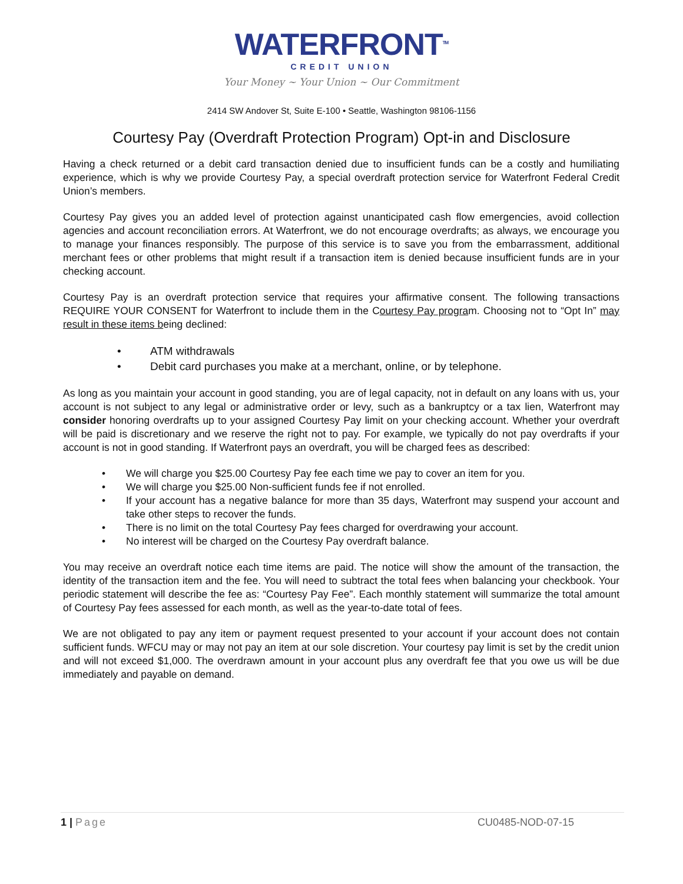WATERFRONT<sup>TM</sup>
CREDIT UNION
Your Money ~ Your Union ~ Our Commitment
2414 SW Andover St, Suite E-100 • Seattle, Washington 98106-1156
Courtesy Pay (Overdraft Protection Program) Opt-in and Disclosure
Having a check returned or a debit card transaction denied due to insufficient funds can be a costly and humiliating experience, which is why we provide Courtesy Pay, a special overdraft protection service for Waterfront Federal Credit Union’s members.
Courtesy Pay gives you an added level of protection against unanticipated cash flow emergencies, avoid collection agencies and account reconciliation errors. At Waterfront, we do not encourage overdrafts; as always, we encourage you to manage your finances responsibly. The purpose of this service is to save you from the embarrassment, additional merchant fees or other problems that might result if a transaction item is denied because insufficient funds are in your checking account.
Courtesy Pay is an overdraft protection service that requires your affirmative consent. The following transactions REQUIRE YOUR CONSENT for Waterfront to include them in the Courtesy Pay program. Choosing not to “Opt In” may result in these items being declined:
• ATM withdrawals
• Debit card purchases you make at a merchant, online, or by telephone.
As long as you maintain your account in good standing, you are of legal capacity, not in default on any loans with us, your account is not subject to any legal or administrative order or levy, such as a bankruptcy or a tax lien, Waterfront may consider honoring overdrafts up to your assigned Courtesy Pay limit on your checking account. Whether your overdraft will be paid is discretionary and we reserve the right not to pay. For example, we typically do not pay overdrafts if your account is not in good standing. If Waterfront pays an overdraft, you will be charged fees as described:
• We will charge you $25.00 Courtesy Pay fee each time we pay to cover an item for you.
• We will charge you $25.00 Non-sufficient funds fee if not enrolled.
• If your account has a negative balance for more than 35 days, Waterfront may suspend your account and take other steps to recover the funds.
• There is no limit on the total Courtesy Pay fees charged for overdrawing your account.
• No interest will be charged on the Courtesy Pay overdraft balance.
You may receive an overdraft notice each time items are paid. The notice will show the amount of the transaction, the identity of the transaction item and the fee. You will need to subtract the total fees when balancing your checkbook. Your periodic statement will describe the fee as: “Courtesy Pay Fee”. Each monthly statement will summarize the total amount of Courtesy Pay fees assessed for each month, as well as the year-to-date total of fees.
We are not obligated to pay any item or payment request presented to your account if your account does not contain sufficient funds. WFCU may or may not pay an item at our sole discretion. Your courtesy pay limit is set by the credit union and will not exceed $1,000. The overdrawn amount in your account plus any overdraft fee that you owe us will be due immediately and payable on demand.
1 | Page CU0485-NOD-07-15